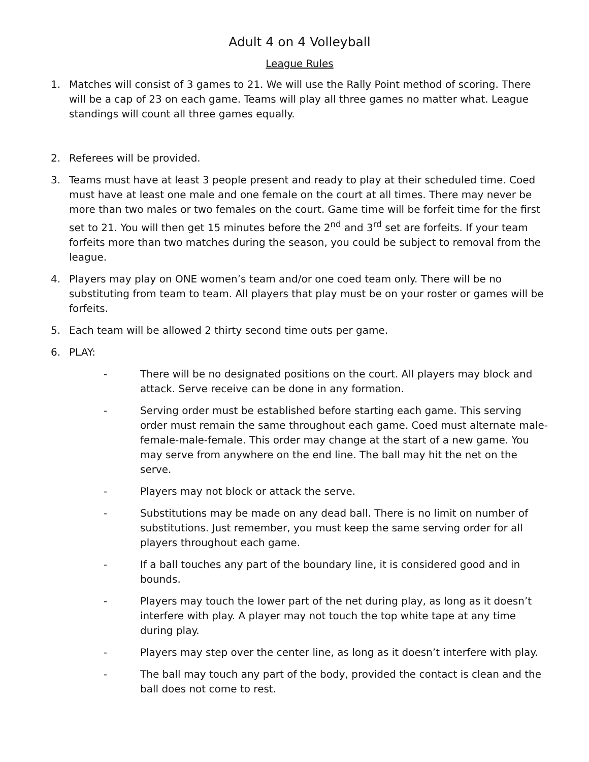Adult 4 on 4 Volleyball
League Rules
1. Matches will consist of 3 games to 21. We will use the Rally Point method of scoring. There will be a cap of 23 on each game. Teams will play all three games no matter what. League standings will count all three games equally.
2. Referees will be provided.
3. Teams must have at least 3 people present and ready to play at their scheduled time. Coed must have at least one male and one female on the court at all times. There may never be more than two males or two females on the court. Game time will be forfeit time for the first set to 21. You will then get 15 minutes before the 2<sup>nd</sup> and 3<sup>rd</sup> set are forfeits. If your team forfeits more than two matches during the season, you could be subject to removal from the league.
4. Players may play on ONE women’s team and/or one coed team only. There will be no substituting from team to team. All players that play must be on your roster or games will be forfeits.
5. Each team will be allowed 2 thirty second time outs per game.
6. PLAY:
- There will be no designated positions on the court. All players may block and attack. Serve receive can be done in any formation.
- Serving order must be established before starting each game. This serving order must remain the same throughout each game. Coed must alternate male-female-male-female. This order may change at the start of a new game. You may serve from anywhere on the end line. The ball may hit the net on the serve.
- Players may not block or attack the serve.
- Substitutions may be made on any dead ball. There is no limit on number of substitutions. Just remember, you must keep the same serving order for all players throughout each game.
- If a ball touches any part of the boundary line, it is considered good and in bounds.
- Players may touch the lower part of the net during play, as long as it doesn’t interfere with play. A player may not touch the top white tape at any time during play.
- Players may step over the center line, as long as it doesn’t interfere with play.
- The ball may touch any part of the body, provided the contact is clean and the ball does not come to rest.